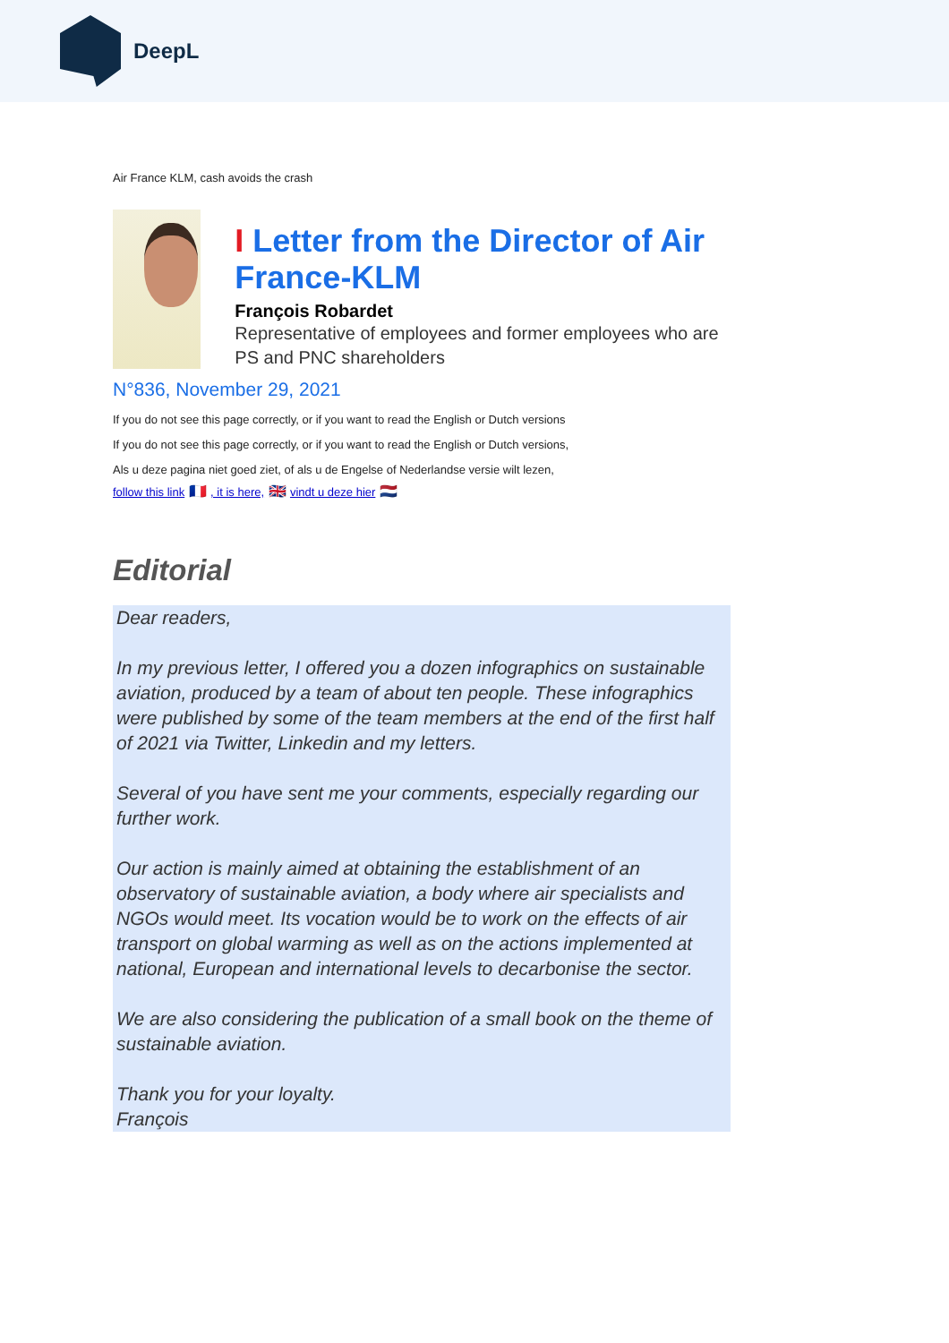DeepL
Air France KLM, cash avoids the crash
I Letter from the Director of Air France-KLM
François Robardet
Representative of employees and former employees who are PS and PNC shareholders
N°836, November 29, 2021
If you do not see this page correctly, or if you want to read the English or Dutch versions
If you do not see this page correctly, or if you want to read the English or Dutch versions,
Als u deze pagina niet goed ziet, of als u de Engelse of Nederlandse versie wilt lezen,
follow this link 🇫🇷 , it is here, 🇬🇧 vindt u deze hier 🇳🇱
Editorial
Dear readers,
In my previous letter, I offered you a dozen infographics on sustainable aviation, produced by a team of about ten people. These infographics were published by some of the team members at the end of the first half of 2021 via Twitter, Linkedin and my letters.
Several of you have sent me your comments, especially regarding our further work.
Our action is mainly aimed at obtaining the establishment of an observatory of sustainable aviation, a body where air specialists and NGOs would meet. Its vocation would be to work on the effects of air transport on global warming as well as on the actions implemented at national, European and international levels to decarbonise the sector.
We are also considering the publication of a small book on the theme of sustainable aviation.
Thank you for your loyalty.
François